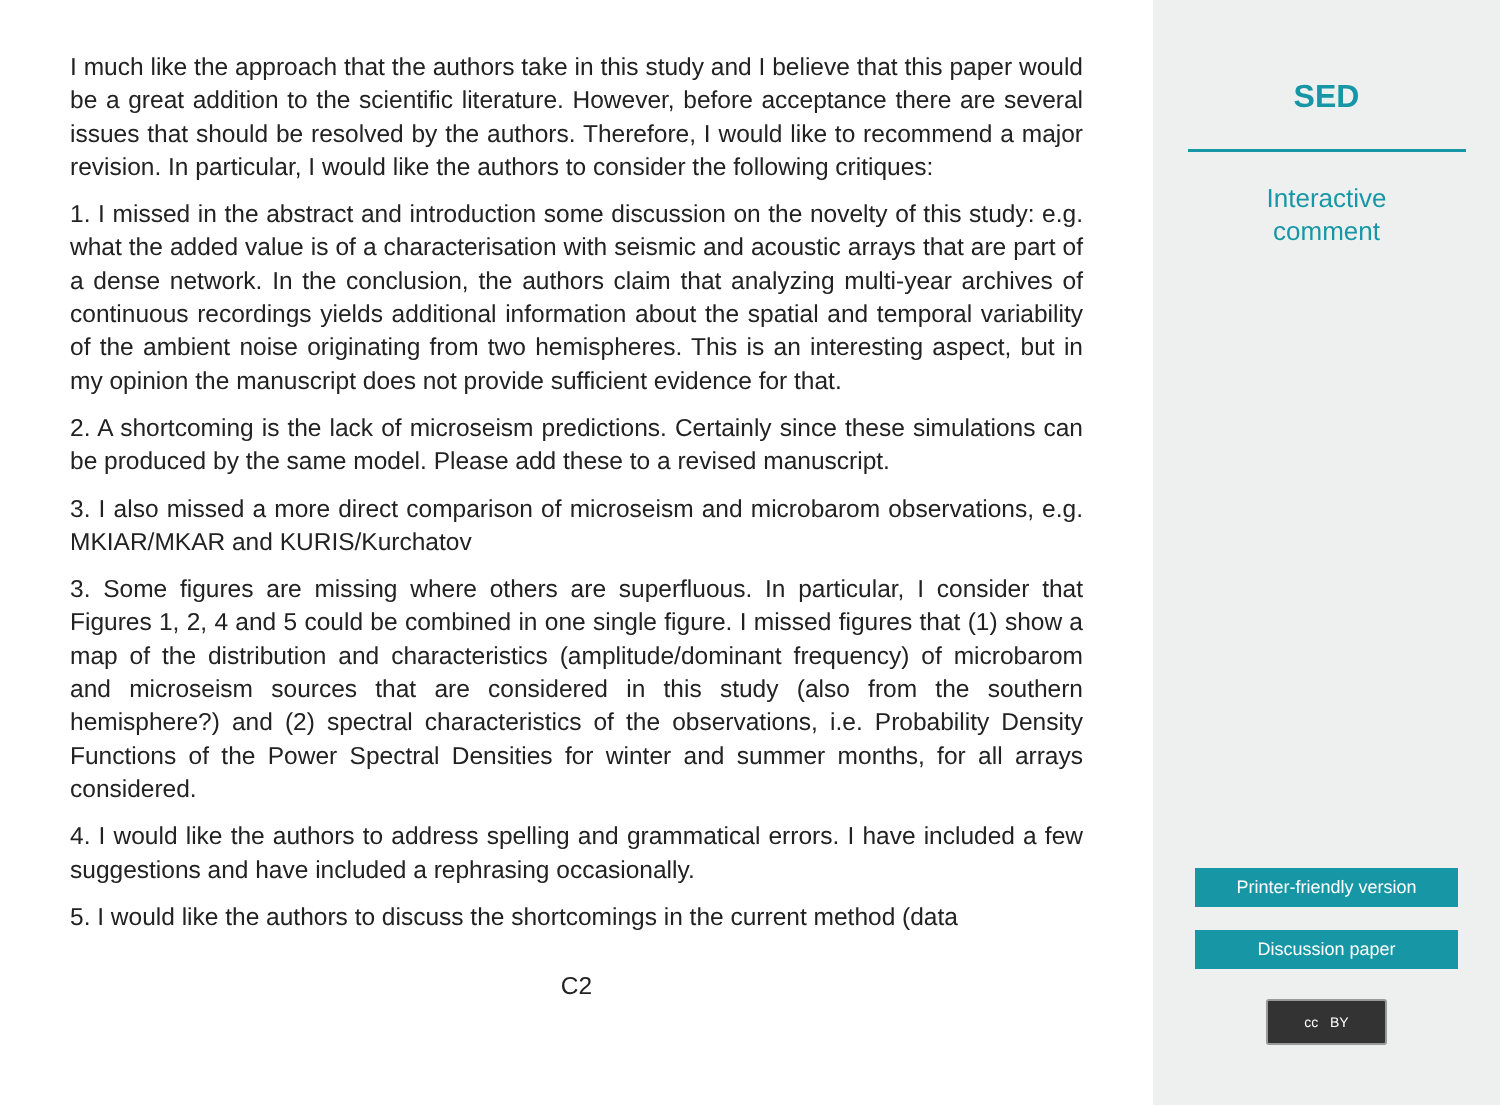I much like the approach that the authors take in this study and I believe that this paper would be a great addition to the scientific literature. However, before acceptance there are several issues that should be resolved by the authors. Therefore, I would like to recommend a major revision. In particular, I would like the authors to consider the following critiques:
1. I missed in the abstract and introduction some discussion on the novelty of this study: e.g. what the added value is of a characterisation with seismic and acoustic arrays that are part of a dense network. In the conclusion, the authors claim that analyzing multi-year archives of continuous recordings yields additional information about the spatial and temporal variability of the ambient noise originating from two hemispheres. This is an interesting aspect, but in my opinion the manuscript does not provide sufficient evidence for that.
2. A shortcoming is the lack of microseism predictions. Certainly since these simulations can be produced by the same model. Please add these to a revised manuscript.
3. I also missed a more direct comparison of microseism and microbarom observations, e.g. MKIAR/MKAR and KURIS/Kurchatov
3. Some figures are missing where others are superfluous. In particular, I consider that Figures 1, 2, 4 and 5 could be combined in one single figure. I missed figures that (1) show a map of the distribution and characteristics (amplitude/dominant frequency) of microbarom and microseism sources that are considered in this study (also from the southern hemisphere?) and (2) spectral characteristics of the observations, i.e. Probability Density Functions of the Power Spectral Densities for winter and summer months, for all arrays considered.
4. I would like the authors to address spelling and grammatical errors. I have included a few suggestions and have included a rephrasing occasionally.
5. I would like the authors to discuss the shortcomings in the current method (data
C2
SED
Interactive
comment
Printer-friendly version
Discussion paper
cc BY